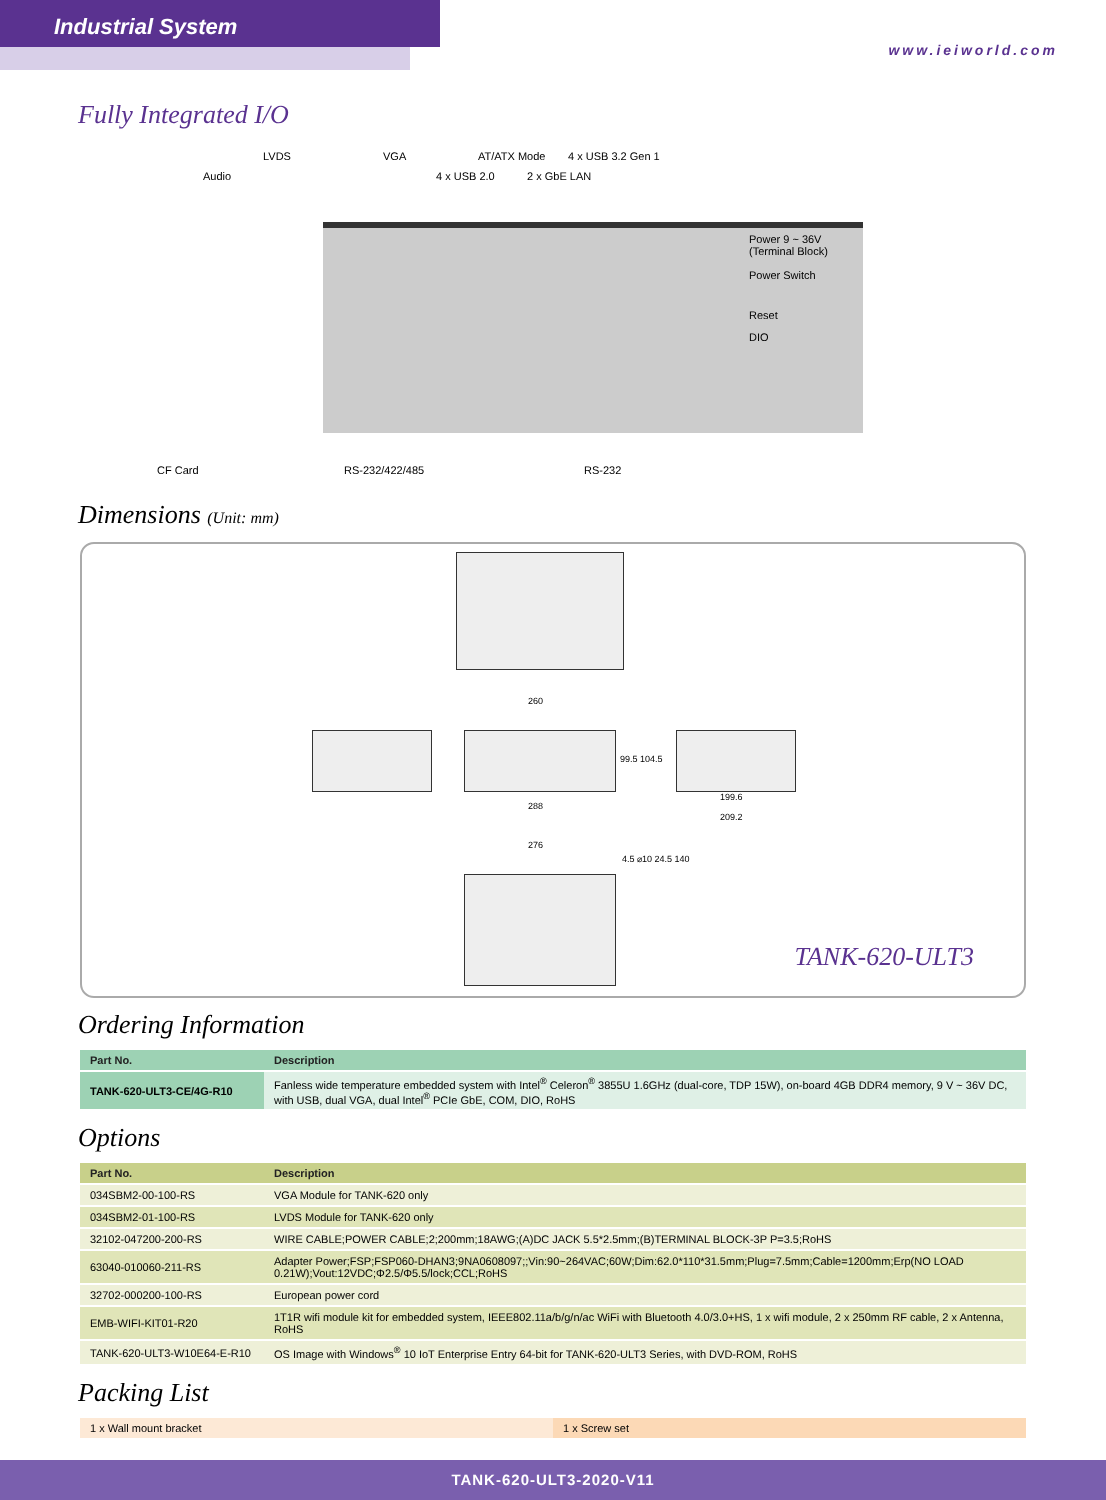Industrial System
www.ieiworld.com
Fully Integrated I/O
LVDS VGA AT/ATX Mode 4 x USB 3.2 Gen 1
Audio 4 x USB 2.0 2 x GbE LAN
Power 9 ~ 36V
(Terminal Block)
Power Switch
Reset
DIO
CF Card RS-232/422/485 RS-232
Dimensions (Unit: mm)
260
288
99.5 104.5
199.6
209.2
276
4.5 ⌀10 24.5 140
TANK-620-ULT3
Ordering Information
| Part No. | Description |
| --- | --- |
| TANK-620-ULT3-CE/4G-R10 | Fanless wide temperature embedded system with Intel<sup>®</sup> Celeron<sup>®</sup> 3855U 1.6GHz (dual-core, TDP 15W), on-board 4GB DDR4 memory, 9 V ~ 36V DC, with USB, dual VGA, dual Intel<sup>®</sup> PCIe GbE, COM, DIO, RoHS |
Options
| Part No. | Description |
| --- | --- |
| 034SBM2-00-100-RS | VGA Module for TANK-620 only |
| 034SBM2-01-100-RS | LVDS Module for TANK-620 only |
| 32102-047200-200-RS | WIRE CABLE;POWER CABLE;2;200mm;18AWG;(A)DC JACK 5.5*2.5mm;(B)TERMINAL BLOCK-3P P=3.5;RoHS |
| 63040-010060-211-RS | Adapter Power;FSP;FSP060-DHAN3;9NA0608097;;Vin:90~264VAC;60W;Dim:62.0*110*31.5mm;Plug=7.5mm;Cable=1200mm;Erp(NO LOAD 0.21W);Vout:12VDC;Φ2.5/Φ5.5/lock;CCL;RoHS |
| 32702-000200-100-RS | European power cord |
| EMB-WIFI-KIT01-R20 | 1T1R wifi module kit for embedded system, IEEE802.11a/b/g/n/ac WiFi with Bluetooth 4.0/3.0+HS, 1 x wifi module, 2 x 250mm RF cable, 2 x Antenna, RoHS |
| TANK-620-ULT3-W10E64-E-R10 | OS Image with Windows<sup>®</sup> 10 IoT Enterprise Entry 64-bit for TANK-620-ULT3 Series, with DVD-ROM, RoHS |
Packing List
| 1 x Wall mount bracket | 1 x Screw set |
TANK-620-ULT3-2020-V11